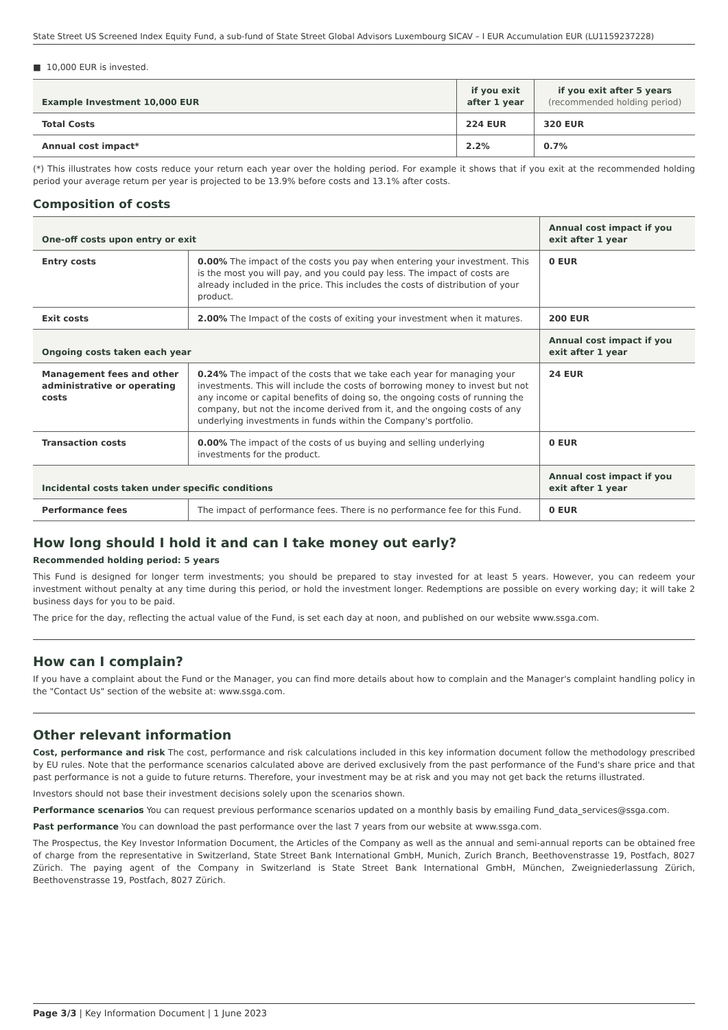State Street US Screened Index Equity Fund, a sub-fund of State Street Global Advisors Luxembourg SICAV – I EUR Accumulation EUR (LU1159237228)
■ 10,000 EUR is invested.
| Example Investment 10,000 EUR | if you exit after 1 year | if you exit after 5 years (recommended holding period) |
| --- | --- | --- |
| Total Costs | 224 EUR | 320 EUR |
| Annual cost impact* | 2.2% | 0.7% |
(*) This illustrates how costs reduce your return each year over the holding period. For example it shows that if you exit at the recommended holding period your average return per year is projected to be 13.9% before costs and 13.1% after costs.
Composition of costs
| One-off costs upon entry or exit | | Annual cost impact if you exit after 1 year |
| --- | --- | --- |
| Entry costs | 0.00% The impact of the costs you pay when entering your investment. This is the most you will pay, and you could pay less. The impact of costs are already included in the price. This includes the costs of distribution of your product. | 0 EUR |
| Exit costs | 2.00% The Impact of the costs of exiting your investment when it matures. | 200 EUR |
| Ongoing costs taken each year | | Annual cost impact if you exit after 1 year |
| Management fees and other administrative or operating costs | 0.24% The impact of the costs that we take each year for managing your investments. This will include the costs of borrowing money to invest but not any income or capital benefits of doing so, the ongoing costs of running the company, but not the income derived from it, and the ongoing costs of any underlying investments in funds within the Company's portfolio. | 24 EUR |
| Transaction costs | 0.00% The impact of the costs of us buying and selling underlying investments for the product. | 0 EUR |
| Incidental costs taken under specific conditions | | Annual cost impact if you exit after 1 year |
| Performance fees | The impact of performance fees. There is no performance fee for this Fund. | 0 EUR |
How long should I hold it and can I take money out early?
Recommended holding period: 5 years
This Fund is designed for longer term investments; you should be prepared to stay invested for at least 5 years. However, you can redeem your investment without penalty at any time during this period, or hold the investment longer. Redemptions are possible on every working day; it will take 2 business days for you to be paid.
The price for the day, reflecting the actual value of the Fund, is set each day at noon, and published on our website www.ssga.com.
How can I complain?
If you have a complaint about the Fund or the Manager, you can find more details about how to complain and the Manager's complaint handling policy in the "Contact Us" section of the website at: www.ssga.com.
Other relevant information
Cost, performance and risk The cost, performance and risk calculations included in this key information document follow the methodology prescribed by EU rules. Note that the performance scenarios calculated above are derived exclusively from the past performance of the Fund's share price and that past performance is not a guide to future returns. Therefore, your investment may be at risk and you may not get back the returns illustrated.
Investors should not base their investment decisions solely upon the scenarios shown.
Performance scenarios You can request previous performance scenarios updated on a monthly basis by emailing Fund_data_services@ssga.com.
Past performance You can download the past performance over the last 7 years from our website at www.ssga.com.
The Prospectus, the Key Investor Information Document, the Articles of the Company as well as the annual and semi-annual reports can be obtained free of charge from the representative in Switzerland, State Street Bank International GmbH, Munich, Zurich Branch, Beethovenstrasse 19, Postfach, 8027 Zürich. The paying agent of the Company in Switzerland is State Street Bank International GmbH, München, Zweigniederlassung Zürich, Beethovenstrasse 19, Postfach, 8027 Zürich.
Page 3/3 | Key Information Document | 1 June 2023